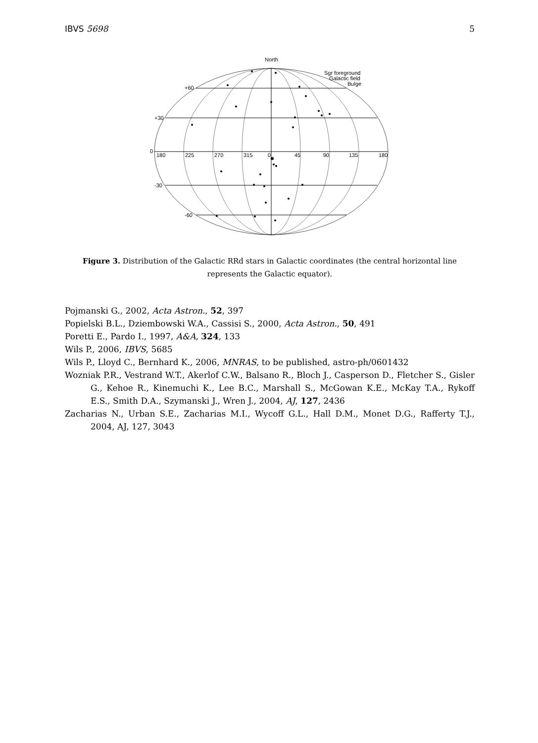IBVS 5698 5
North
+60
+30
0
-30
-60
180
225
270
315
0
45
90
135
180
Sgr foreground
Galactic field
Bulge
Figure 3. Distribution of the Galactic RRd stars in Galactic coordinates (the central horizontal line represents the Galactic equator).
Pojmanski G., 2002, Acta Astron., 52, 397
Popielski B.L., Dziembowski W.A., Cassisi S., 2000, Acta Astron., 50, 491
Poretti E., Pardo I., 1997, A&A, 324, 133
Wils P., 2006, IBVS, 5685
Wils P., Lloyd C., Bernhard K., 2006, MNRAS, to be published, astro-ph/0601432
Wozniak P.R., Vestrand W.T., Akerlof C.W., Balsano R., Bloch J., Casperson D., Fletcher S., Gisler G., Kehoe R., Kinemuchi K., Lee B.C., Marshall S., McGowan K.E., McKay T.A., Rykoff E.S., Smith D.A., Szymanski J., Wren J., 2004, AJ, 127, 2436
Zacharias N., Urban S.E., Zacharias M.I., Wycoff G.L., Hall D.M., Monet D.G., Rafferty T.J., 2004, AJ, 127, 3043